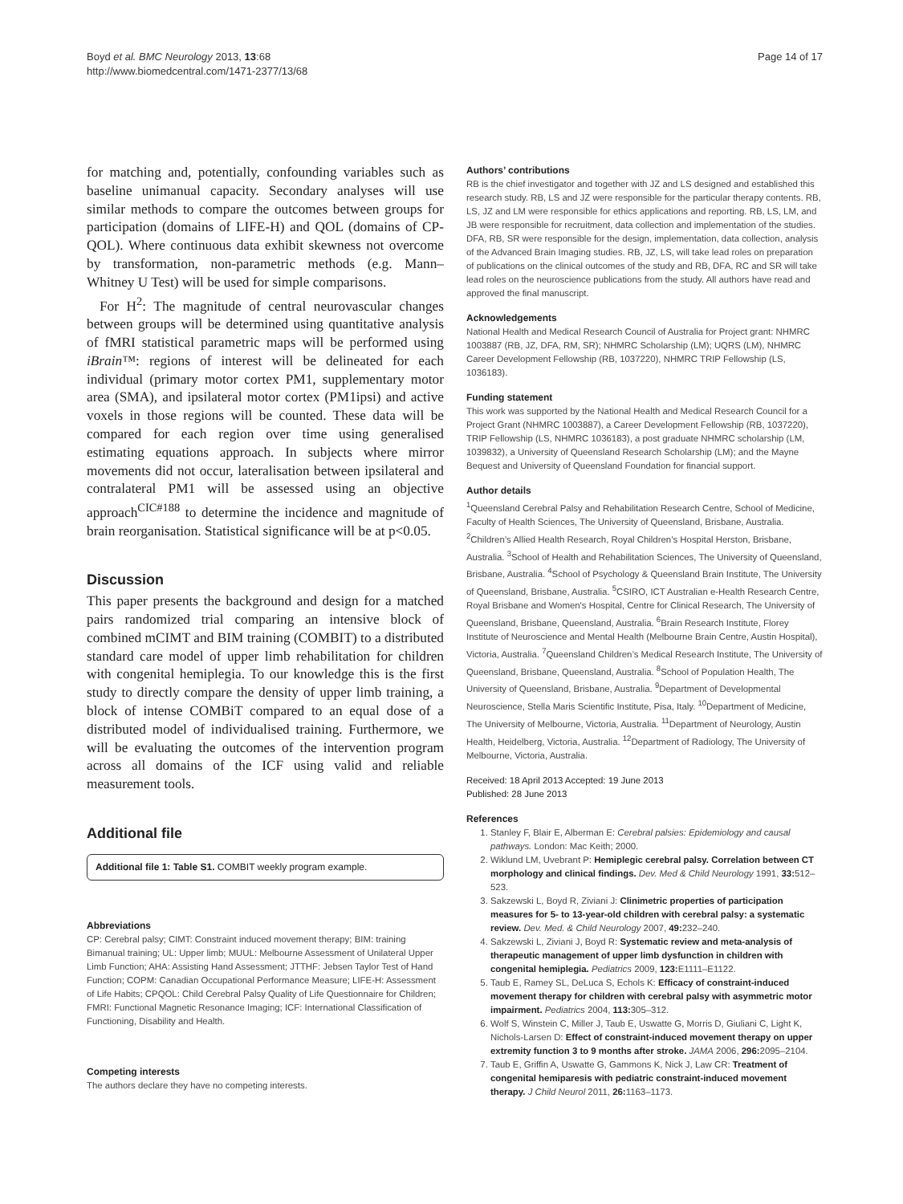Boyd et al. BMC Neurology 2013, 13:68
http://www.biomedcentral.com/1471-2377/13/68
Page 14 of 17
for matching and, potentially, confounding variables such as baseline unimanual capacity. Secondary analyses will use similar methods to compare the outcomes between groups for participation (domains of LIFE-H) and QOL (domains of CP-QOL). Where continuous data exhibit skewness not overcome by transformation, non-parametric methods (e.g. Mann–Whitney U Test) will be used for simple comparisons.
For H<sup>2</sup>: The magnitude of central neurovascular changes between groups will be determined using quantitative analysis of fMRI statistical parametric maps will be performed using iBrain™: regions of interest will be delineated for each individual (primary motor cortex PM1, supplementary motor area (SMA), and ipsilateral motor cortex (PM1ipsi) and active voxels in those regions will be counted. These data will be compared for each region over time using generalised estimating equations approach. In subjects where mirror movements did not occur, lateralisation between ipsilateral and contralateral PM1 will be assessed using an objective approach<sup>CIC#188</sup> to determine the incidence and magnitude of brain reorganisation. Statistical significance will be at p<0.05.
Discussion
This paper presents the background and design for a matched pairs randomized trial comparing an intensive block of combined mCIMT and BIM training (COMBIT) to a distributed standard care model of upper limb rehabilitation for children with congenital hemiplegia. To our knowledge this is the first study to directly compare the density of upper limb training, a block of intense COMBiT compared to an equal dose of a distributed model of individualised training. Furthermore, we will be evaluating the outcomes of the intervention program across all domains of the ICF using valid and reliable measurement tools.
Additional file
Additional file 1: Table S1. COMBIT weekly program example.
Abbreviations
CP: Cerebral palsy; CIMT: Constraint induced movement therapy; BIM: training Bimanual training; UL: Upper limb; MUUL: Melbourne Assessment of Unilateral Upper Limb Function; AHA: Assisting Hand Assessment; JTTHF: Jebsen Taylor Test of Hand Function; COPM: Canadian Occupational Performance Measure; LIFE-H: Assessment of Life Habits; CPQOL: Child Cerebral Palsy Quality of Life Questionnaire for Children; FMRI: Functional Magnetic Resonance Imaging; ICF: International Classification of Functioning, Disability and Health.
Competing interests
The authors declare they have no competing interests.
Authors’ contributions
RB is the chief investigator and together with JZ and LS designed and established this research study. RB, LS and JZ were responsible for the particular therapy contents. RB, LS, JZ and LM were responsible for ethics applications and reporting. RB, LS, LM, and JB were responsible for recruitment, data collection and implementation of the studies. DFA, RB, SR were responsible for the design, implementation, data collection, analysis of the Advanced Brain Imaging studies. RB, JZ, LS, will take lead roles on preparation of publications on the clinical outcomes of the study and RB, DFA, RC and SR will take lead roles on the neuroscience publications from the study. All authors have read and approved the final manuscript.
Acknowledgements
National Health and Medical Research Council of Australia for Project grant: NHMRC 1003887 (RB, JZ, DFA, RM, SR); NHMRC Scholarship (LM); UQRS (LM), NHMRC Career Development Fellowship (RB, 1037220), NHMRC TRIP Fellowship (LS, 1036183).
Funding statement
This work was supported by the National Health and Medical Research Council for a Project Grant (NHMRC 1003887), a Career Development Fellowship (RB, 1037220), TRIP Fellowship (LS, NHMRC 1036183), a post graduate NHMRC scholarship (LM, 1039832), a University of Queensland Research Scholarship (LM); and the Mayne Bequest and University of Queensland Foundation for financial support.
Author details
<sup>1</sup> Queensland Cerebral Palsy and Rehabilitation Research Centre, School of Medicine, Faculty of Health Sciences, The University of Queensland, Brisbane, Australia. <sup>2</sup>Children’s Allied Health Research, Royal Children’s Hospital Herston, Brisbane, Australia. <sup>3</sup>School of Health and Rehabilitation Sciences, The University of Queensland, Brisbane, Australia. <sup>4</sup>School of Psychology & Queensland Brain Institute, The University of Queensland, Brisbane, Australia. <sup>5</sup>CSIRO, ICT Australian e-Health Research Centre, Royal Brisbane and Women's Hospital, Centre for Clinical Research, The University of Queensland, Brisbane, Queensland, Australia. <sup>6</sup>Brain Research Institute, Florey Institute of Neuroscience and Mental Health (Melbourne Brain Centre, Austin Hospital), Victoria, Australia. <sup>7</sup>Queensland Children’s Medical Research Institute, The University of Queensland, Brisbane, Queensland, Australia. <sup>8</sup>School of Population Health, The University of Queensland, Brisbane, Australia. <sup>9</sup>Department of Developmental Neuroscience, Stella Maris Scientific Institute, Pisa, Italy. <sup>10</sup>Department of Medicine, The University of Melbourne, Victoria, Australia. <sup>11</sup>Department of Neurology, Austin Health, Heidelberg, Victoria, Australia. <sup>12</sup>Department of Radiology, The University of Melbourne, Victoria, Australia.
Received: 18 April 2013 Accepted: 19 June 2013
Published: 28 June 2013
References
1. Stanley F, Blair E, Alberman E: Cerebral palsies: Epidemiology and causal pathways. London: Mac Keith; 2000.
2. Wiklund LM, Uvebrant P: Hemiplegic cerebral palsy. Correlation between CT morphology and clinical findings. Dev. Med & Child Neurology 1991, 33: 512–523.
3. Sakzewski L, Boyd R, Ziviani J: Clinimetric properties of participation measures for 5- to 13-year-old children with cerebral palsy: a systematic review. Dev. Med. & Child Neurology 2007, 49: 232–240.
4. Sakzewski L, Ziviani J, Boyd R: Systematic review and meta-analysis of therapeutic management of upper limb dysfunction in children with congenital hemiplegia. Pediatrics 2009, 123: E1111–E1122.
5. Taub E, Ramey SL, DeLuca S, Echols K: Efficacy of constraint-induced movement therapy for children with cerebral palsy with asymmetric motor impairment. Pediatrics 2004, 113: 305–312.
6. Wolf S, Winstein C, Miller J, Taub E, Uswatte G, Morris D, Giuliani C, Light K, Nichols-Larsen D: Effect of constraint-induced movement therapy on upper extremity function 3 to 9 months after stroke. JAMA 2006, 296: 2095–2104.
7. Taub E, Griffin A, Uswatte G, Gammons K, Nick J, Law CR: Treatment of congenital hemiparesis with pediatric constraint-induced movement therapy. J Child Neurol 2011, 26: 1163–1173.